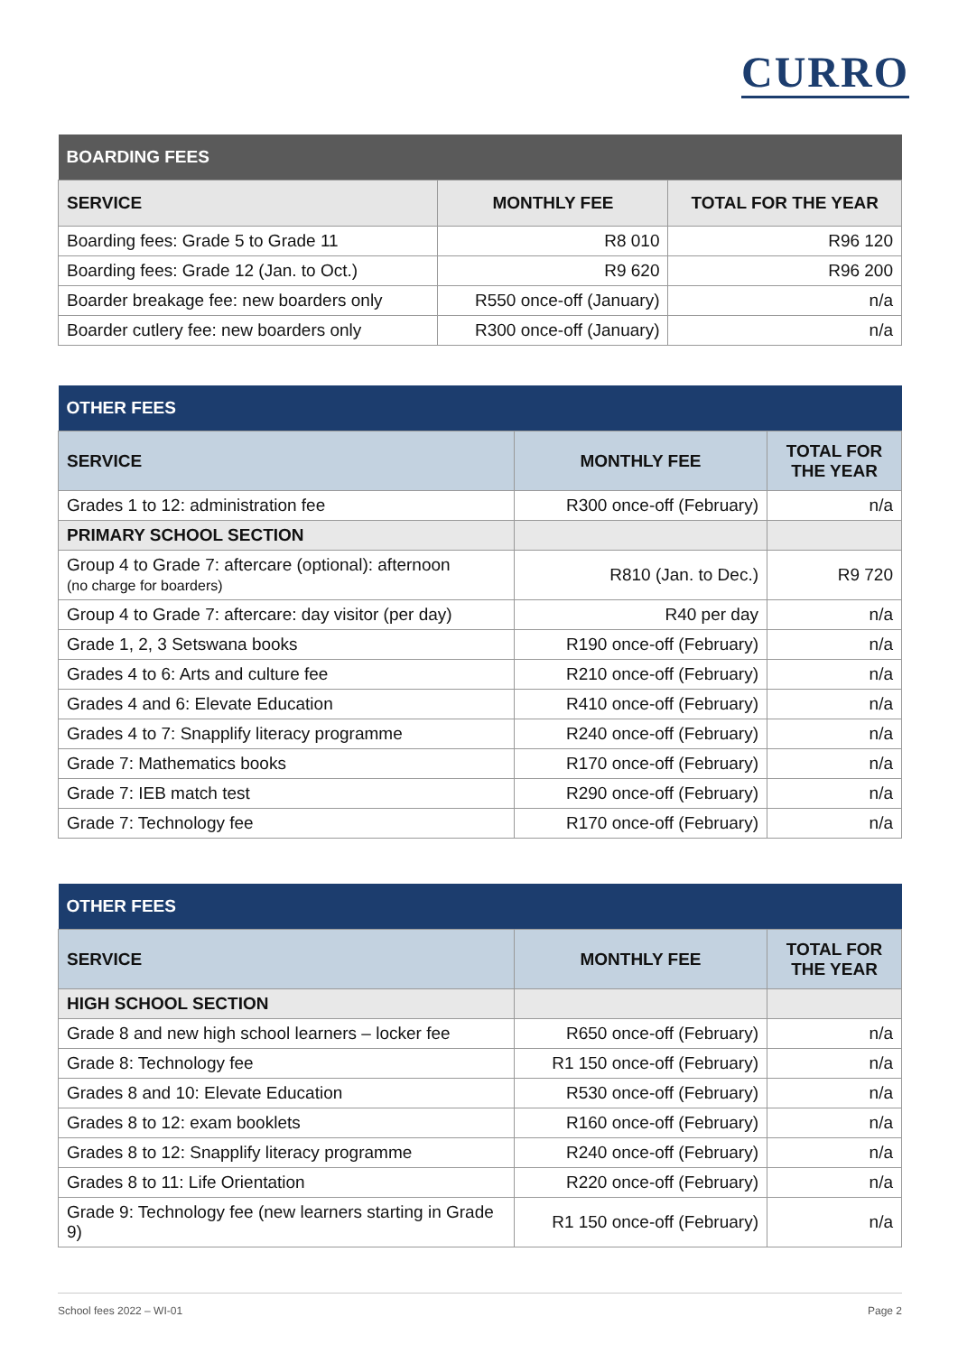CURRO
| BOARDING FEES | | |
| --- | --- | --- |
| SERVICE | MONTHLY FEE | TOTAL FOR THE YEAR |
| Boarding fees: Grade 5 to Grade 11 | R8 010 | R96 120 |
| Boarding fees: Grade 12 (Jan. to Oct.) | R9 620 | R96 200 |
| Boarder breakage fee: new boarders only | R550 once-off (January) | n/a |
| Boarder cutlery fee: new boarders only | R300 once-off (January) | n/a |
| OTHER FEES | | |
| --- | --- | --- |
| SERVICE | MONTHLY FEE | TOTAL FOR THE YEAR |
| Grades 1 to 12: administration fee | R300 once-off (February) | n/a |
| PRIMARY SCHOOL SECTION | | |
| Group 4 to Grade 7: aftercare (optional): afternoon (no charge for boarders) | R810 (Jan. to Dec.) | R9 720 |
| Group 4 to Grade 7: aftercare: day visitor (per day) | R40 per day | n/a |
| Grade 1, 2, 3 Setswana books | R190 once-off (February) | n/a |
| Grades 4 to 6: Arts and culture fee | R210 once-off (February) | n/a |
| Grades 4 and 6: Elevate Education | R410 once-off (February) | n/a |
| Grades 4 to 7: Snapplify literacy programme | R240 once-off (February) | n/a |
| Grade 7: Mathematics books | R170 once-off (February) | n/a |
| Grade 7: IEB match test | R290 once-off (February) | n/a |
| Grade 7: Technology fee | R170 once-off (February) | n/a |
| OTHER FEES | | |
| --- | --- | --- |
| SERVICE | MONTHLY FEE | TOTAL FOR THE YEAR |
| HIGH SCHOOL SECTION | | |
| Grade 8 and new high school learners – locker fee | R650 once-off (February) | n/a |
| Grade 8: Technology fee | R1 150 once-off (February) | n/a |
| Grades 8 and 10: Elevate Education | R530 once-off (February) | n/a |
| Grades 8 to 12: exam booklets | R160 once-off (February) | n/a |
| Grades 8 to 12: Snapplify literacy programme | R240 once-off (February) | n/a |
| Grades 8 to 11: Life Orientation | R220 once-off (February) | n/a |
| Grade 9: Technology fee (new learners starting in Grade 9) | R1 150 once-off (February) | n/a |
School fees 2022 – WI-01 Page 2